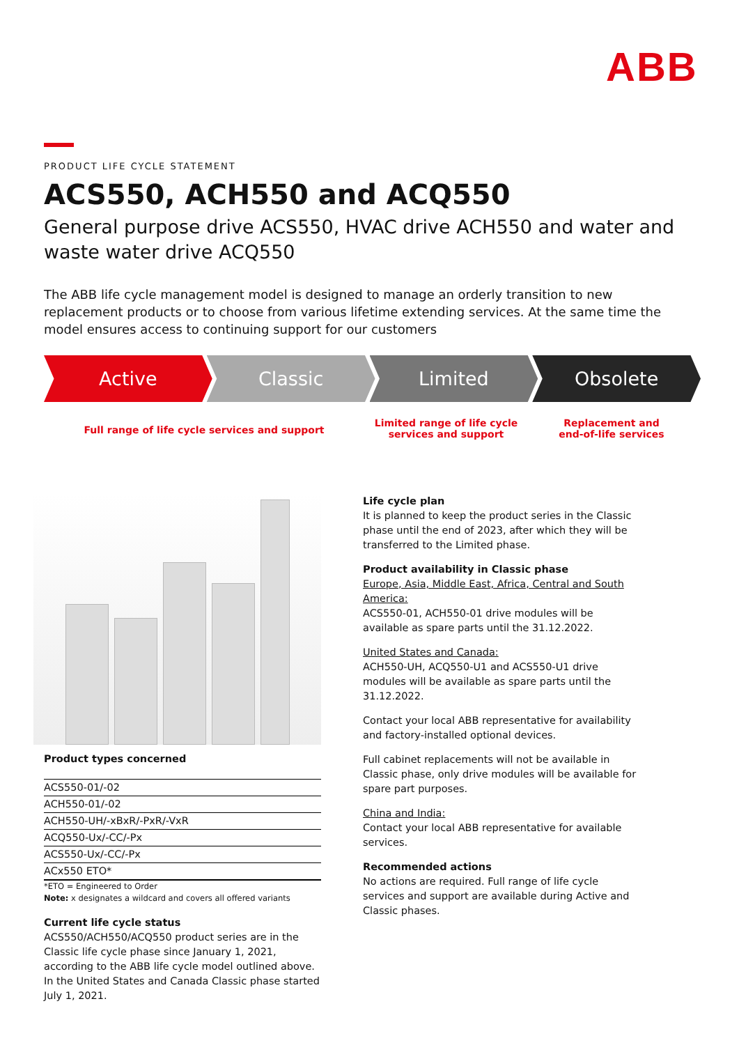ABB
PRODUCT LIFE CYCLE STATEMENT
ACS550, ACH550 and ACQ550
General purpose drive ACS550, HVAC drive ACH550 and water and waste water drive ACQ550
The ABB life cycle management model is designed to manage an orderly transition to new replacement products or to choose from various lifetime extending services. At the same time the model ensures access to continuing support for our customers
Active Classic Limited Obsolete
Full range of life cycle services and support
Limited range of life cycle
services and support
Replacement and
end-of-life services
Product types concerned
| ACS550-01/-02 |
| ACH550-01/-02 |
| ACH550-UH/-xBxR/-PxR/-VxR |
| ACQ550-Ux/-CC/-Px |
| ACS550-Ux/-CC/-Px |
| ACx550 ETO* |
*ETO = Engineered to Order
Note: x designates a wildcard and covers all offered variants
Current life cycle status
ACS550/ACH550/ACQ550 product series are in the Classic life cycle phase since January 1, 2021, according to the ABB life cycle model outlined above. In the United States and Canada Classic phase started July 1, 2021.
Life cycle plan
It is planned to keep the product series in the Classic phase until the end of 2023, after which they will be transferred to the Limited phase.
Product availability in Classic phase
Europe, Asia, Middle East, Africa, Central and South America:
ACS550-01, ACH550-01 drive modules will be available as spare parts until the 31.12.2022.
United States and Canada:
ACH550-UH, ACQ550-U1 and ACS550-U1 drive modules will be available as spare parts until the 31.12.2022.
Contact your local ABB representative for availability and factory-installed optional devices.
Full cabinet replacements will not be available in Classic phase, only drive modules will be available for spare part purposes.
China and India:
Contact your local ABB representative for available services.
Recommended actions
No actions are required. Full range of life cycle services and support are available during Active and Classic phases.